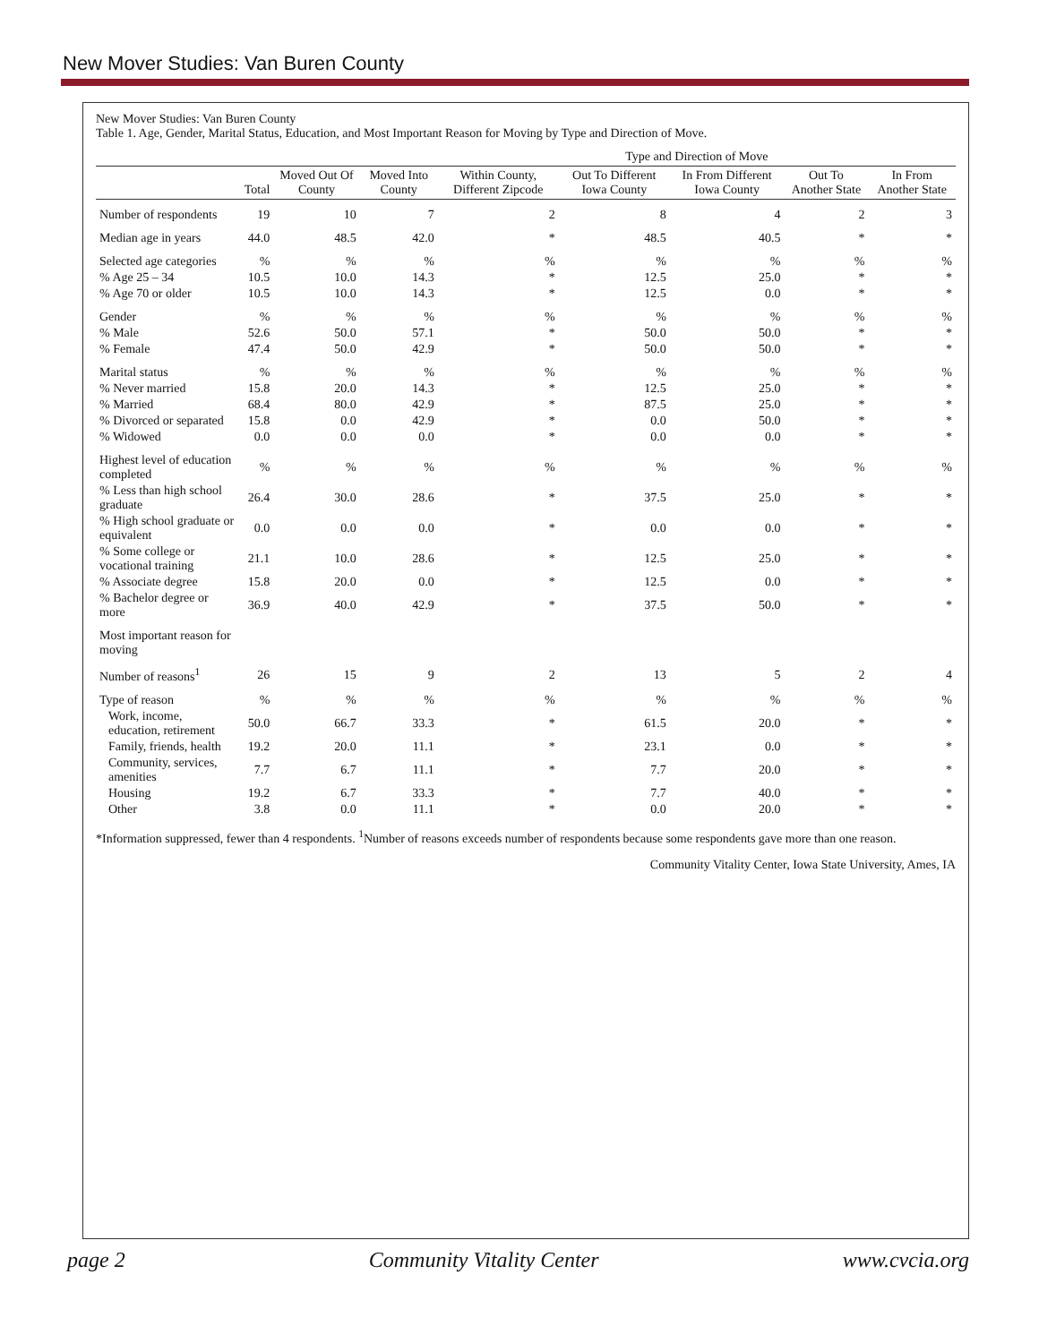New Mover Studies: Van Buren County
New Mover Studies: Van Buren County
Table 1. Age, Gender, Marital Status, Education, and Most Important Reason for Moving by Type and Direction of Move.
| | | | | Type and Direction of Move | | | | |
| --- | --- | --- | --- | --- | --- | --- | --- | --- |
| | Total | Moved Out Of County | Moved Into County | Within County, Different Zipcode | Out To Different Iowa County | In From Different Iowa County | Out To Another State | In From Another State |
| Number of respondents | 19 | 10 | 7 | 2 | 8 | 4 | 2 | 3 |
| Median age in years | 44.0 | 48.5 | 42.0 | * | 48.5 | 40.5 | * | * |
| Selected age categories | % | % | % | % | % | % | % | % |
| % Age 25 – 34 | 10.5 | 10.0 | 14.3 | * | 12.5 | 25.0 | * | * |
| % Age 70 or older | 10.5 | 10.0 | 14.3 | * | 12.5 | 0.0 | * | * |
| Gender | % | % | % | % | % | % | % | % |
| % Male | 52.6 | 50.0 | 57.1 | * | 50.0 | 50.0 | * | * |
| % Female | 47.4 | 50.0 | 42.9 | * | 50.0 | 50.0 | * | * |
| Marital status | % | % | % | % | % | % | % | % |
| % Never married | 15.8 | 20.0 | 14.3 | * | 12.5 | 25.0 | * | * |
| % Married | 68.4 | 80.0 | 42.9 | * | 87.5 | 25.0 | * | * |
| % Divorced or separated | 15.8 | 0.0 | 42.9 | * | 0.0 | 50.0 | * | * |
| % Widowed | 0.0 | 0.0 | 0.0 | * | 0.0 | 0.0 | * | * |
| Highest level of education completed | % | % | % | % | % | % | % | % |
| % Less than high school graduate | 26.4 | 30.0 | 28.6 | * | 37.5 | 25.0 | * | * |
| % High school graduate or equivalent | 0.0 | 0.0 | 0.0 | * | 0.0 | 0.0 | * | * |
| % Some college or vocational training | 21.1 | 10.0 | 28.6 | * | 12.5 | 25.0 | * | * |
| % Associate degree | 15.8 | 20.0 | 0.0 | * | 12.5 | 0.0 | * | * |
| % Bachelor degree or more | 36.9 | 40.0 | 42.9 | * | 37.5 | 50.0 | * | * |
| Most important reason for moving | | | | | | | | |
| Number of reasons<sup>1</sup> | 26 | 15 | 9 | 2 | 13 | 5 | 2 | 4 |
| Type of reason | % | % | % | % | % | % | % | % |
| Work, income, education, retirement | 50.0 | 66.7 | 33.3 | * | 61.5 | 20.0 | * | * |
| Family, friends, health | 19.2 | 20.0 | 11.1 | * | 23.1 | 0.0 | * | * |
| Community, services, amenities | 7.7 | 6.7 | 11.1 | * | 7.7 | 20.0 | * | * |
| Housing | 19.2 | 6.7 | 33.3 | * | 7.7 | 40.0 | * | * |
| Other | 3.8 | 0.0 | 11.1 | * | 0.0 | 20.0 | * | * |
*Information suppressed, fewer than 4 respondents. <sup>1</sup>Number of reasons exceeds number of respondents because some respondents gave more than one reason.
Community Vitality Center, Iowa State University, Ames, IA
page 2 Community Vitality Center www.cvcia.org